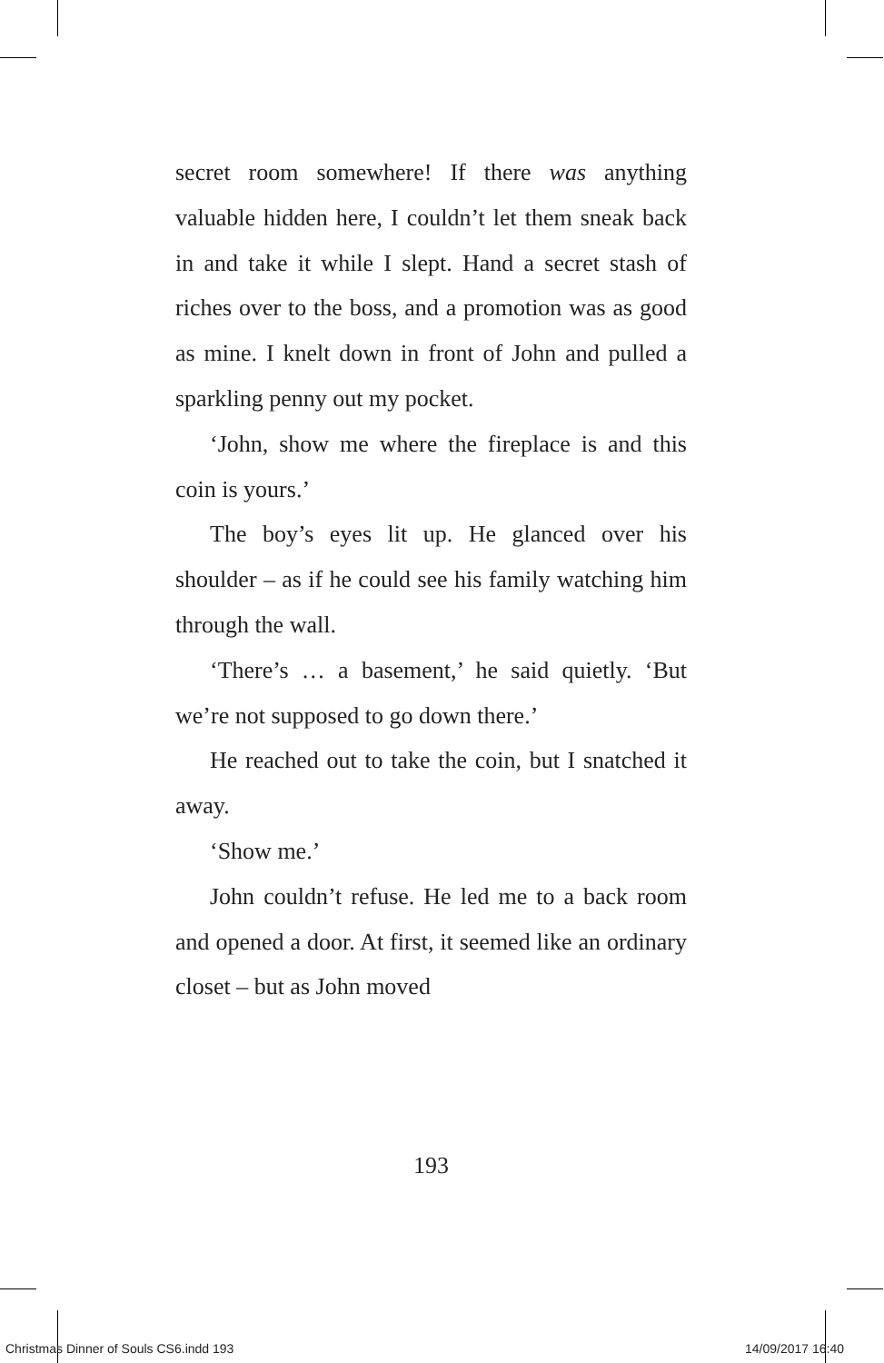secret room somewhere! If there was anything valuable hidden here, I couldn’t let them sneak back in and take it while I slept. Hand a secret stash of riches over to the boss, and a promotion was as good as mine. I knelt down in front of John and pulled a sparkling penny out my pocket.
‘John, show me where the fireplace is and this coin is yours.’
The boy’s eyes lit up. He glanced over his shoulder – as if he could see his family watching him through the wall.
‘There’s … a basement,’ he said quietly. ‘But we’re not supposed to go down there.’
He reached out to take the coin, but I snatched it away.
‘Show me.’
John couldn’t refuse. He led me to a back room and opened a door. At first, it seemed like an ordinary closet – but as John moved
193
Christmas Dinner of Souls CS6.indd 193
14/09/2017 16:40